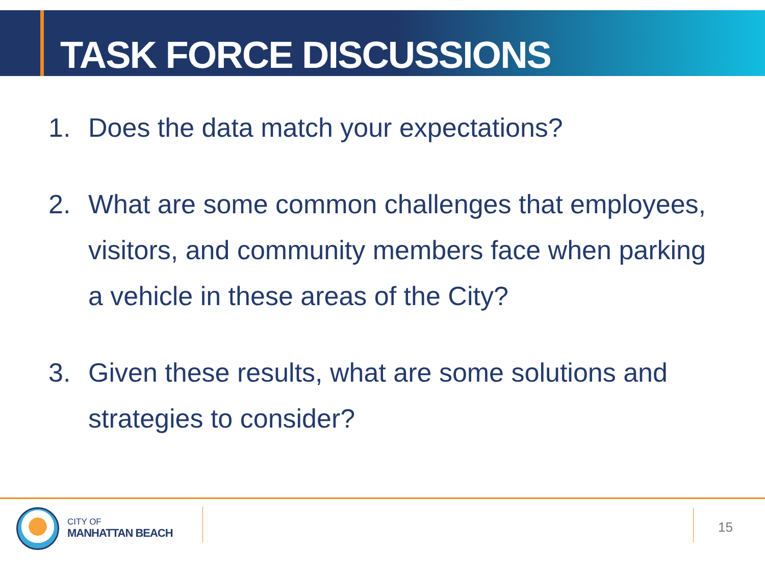TASK FORCE DISCUSSIONS
1. Does the data match your expectations?
2. What are some common challenges that employees, visitors, and community members face when parking a vehicle in these areas of the City?
3. Given these results, what are some solutions and strategies to consider?
CITY OF
MANHATTAN BEACH
15